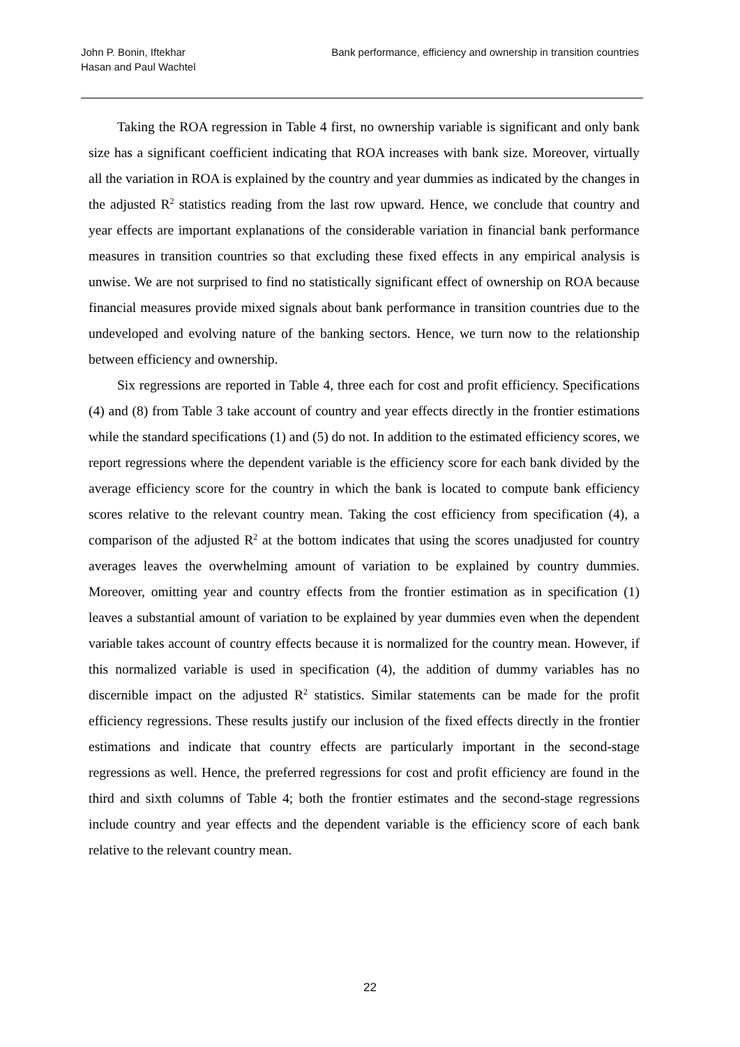John P. Bonin, Iftekhar
Hasan and Paul Wachtel
Bank performance, efficiency and ownership in transition countries
Taking the ROA regression in Table 4 first, no ownership variable is significant and only bank size has a significant coefficient indicating that ROA increases with bank size. Moreover, virtually all the variation in ROA is explained by the country and year dummies as indicated by the changes in the adjusted R<sup>2</sup> statistics reading from the last row upward. Hence, we conclude that country and year effects are important explanations of the considerable variation in financial bank performance measures in transition countries so that excluding these fixed effects in any empirical analysis is unwise. We are not surprised to find no statistically significant effect of ownership on ROA because financial measures provide mixed signals about bank performance in transition countries due to the undeveloped and evolving nature of the banking sectors. Hence, we turn now to the relationship between efficiency and ownership.
Six regressions are reported in Table 4, three each for cost and profit efficiency. Specifications (4) and (8) from Table 3 take account of country and year effects directly in the frontier estimations while the standard specifications (1) and (5) do not. In addition to the estimated efficiency scores, we report regressions where the dependent variable is the efficiency score for each bank divided by the average efficiency score for the country in which the bank is located to compute bank efficiency scores relative to the relevant country mean. Taking the cost efficiency from specification (4), a comparison of the adjusted R<sup>2</sup> at the bottom indicates that using the scores unadjusted for country averages leaves the overwhelming amount of variation to be explained by country dummies. Moreover, omitting year and country effects from the frontier estimation as in specification (1) leaves a substantial amount of variation to be explained by year dummies even when the dependent variable takes account of country effects because it is normalized for the country mean. However, if this normalized variable is used in specification (4), the addition of dummy variables has no discernible impact on the adjusted R<sup>2</sup> statistics. Similar statements can be made for the profit efficiency regressions. These results justify our inclusion of the fixed effects directly in the frontier estimations and indicate that country effects are particularly important in the second-stage regressions as well. Hence, the preferred regressions for cost and profit efficiency are found in the third and sixth columns of Table 4; both the frontier estimates and the second-stage regressions include country and year effects and the dependent variable is the efficiency score of each bank relative to the relevant country mean.
22